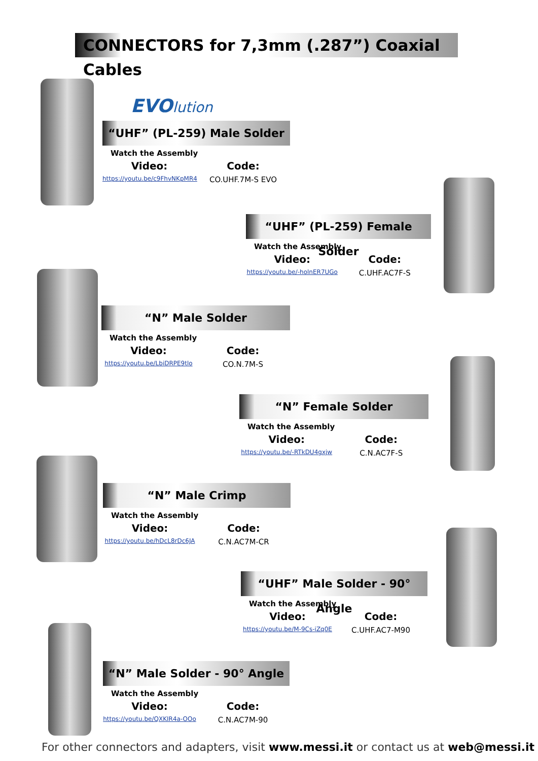CONNECTORS for 7,3mm (.287”) Coaxial Cables
EVOlution
“UHF” (PL-259) Male Solder
Watch the Assembly
Video: Code:
https://youtu.be/c9FhvNKpMR4
CO.UHF.7M-S EVO
“UHF” (PL-259) Female Solder
Watch the Assembly
Video: Code:
https://youtu.be/-holnER7UGo
C.UHF.AC7F-S
“N” Male Solder
Watch the Assembly
Video: Code:
https://youtu.be/LbiDRPE9tlo
CO.N.7M-S
“N” Female Solder
Watch the Assembly
Video: Code:
https://youtu.be/-RTkDU4gxjw
C.N.AC7F-S
“N” Male Crimp
Watch the Assembly
Video: Code:
https://youtu.be/hDcL8rDc6JA
C.N.AC7M-CR
“UHF” Male Solder - 90° Angle
Watch the Assembly
Video: Code:
https://youtu.be/M-9Cs-iZq0E
C.UHF.AC7-M90
“N” Male Solder - 90° Angle
Watch the Assembly
Video: Code:
https://youtu.be/QXKIR4a-OOo
C.N.AC7M-90
For other connectors and adapters, visit www.messi.it or contact us at web@messi.it